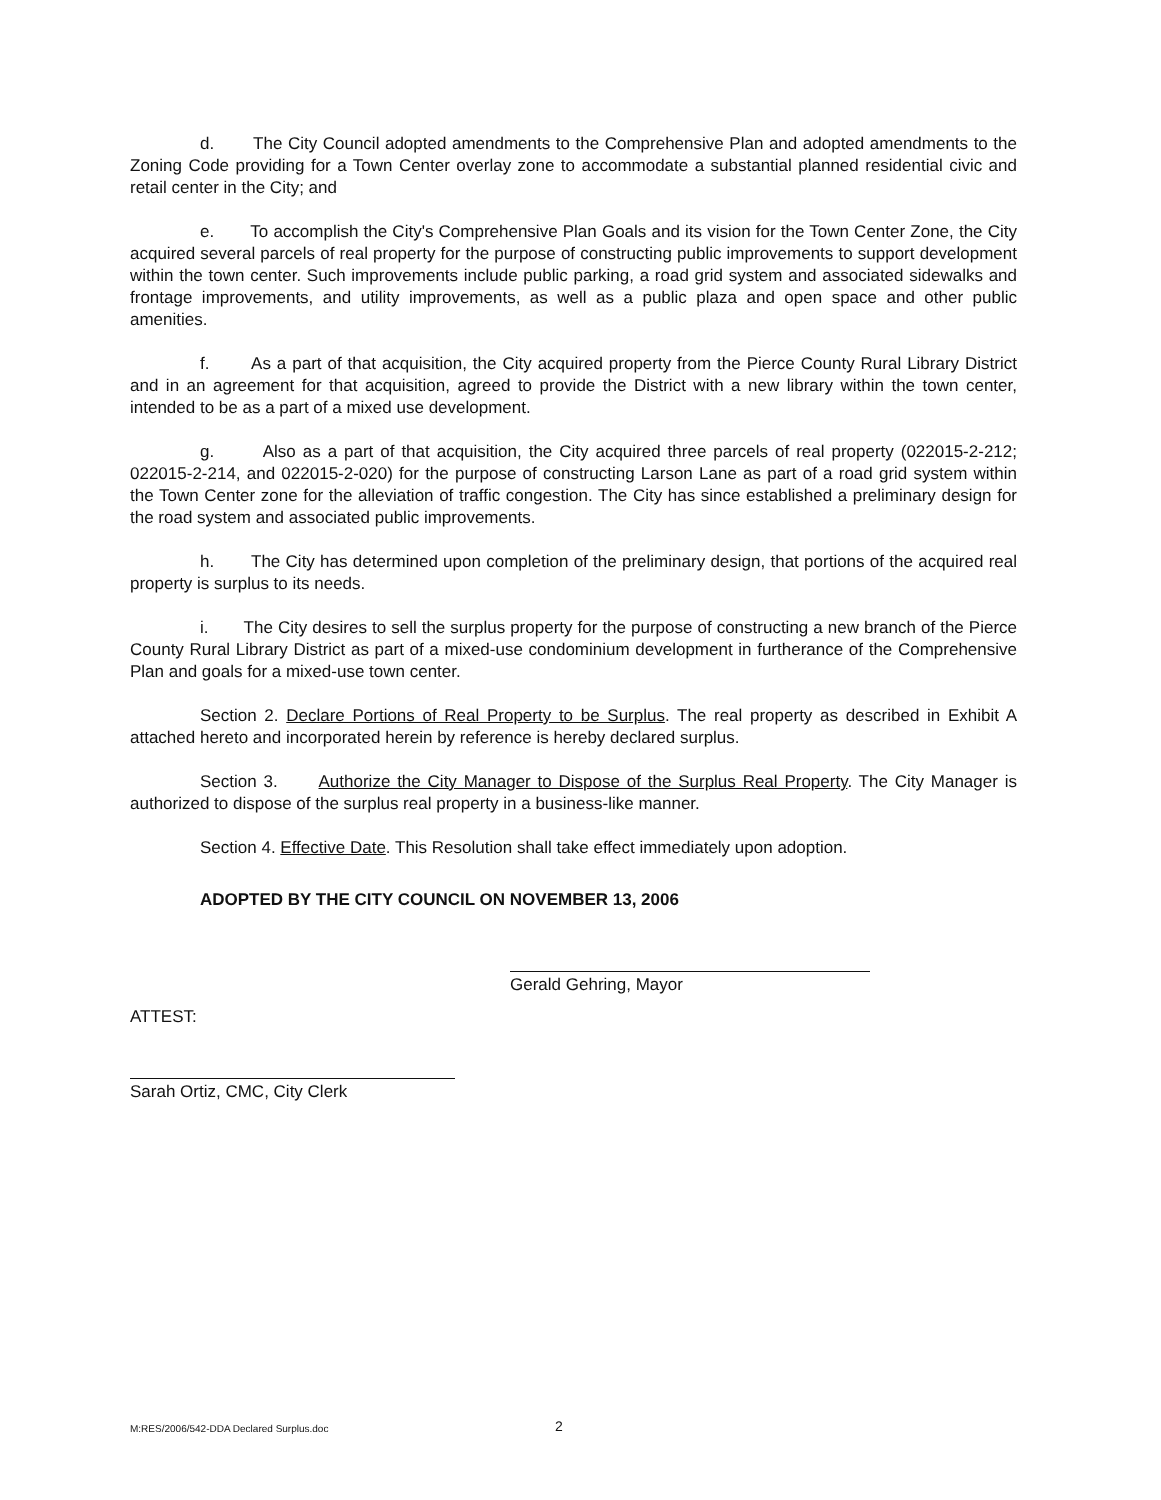d. The City Council adopted amendments to the Comprehensive Plan and adopted amendments to the Zoning Code providing for a Town Center overlay zone to accommodate a substantial planned residential civic and retail center in the City; and
e. To accomplish the City's Comprehensive Plan Goals and its vision for the Town Center Zone, the City acquired several parcels of real property for the purpose of constructing public improvements to support development within the town center. Such improvements include public parking, a road grid system and associated sidewalks and frontage improvements, and utility improvements, as well as a public plaza and open space and other public amenities.
f. As a part of that acquisition, the City acquired property from the Pierce County Rural Library District and in an agreement for that acquisition, agreed to provide the District with a new library within the town center, intended to be as a part of a mixed use development.
g. Also as a part of that acquisition, the City acquired three parcels of real property (022015-2-212; 022015-2-214, and 022015-2-020) for the purpose of constructing Larson Lane as part of a road grid system within the Town Center zone for the alleviation of traffic congestion. The City has since established a preliminary design for the road system and associated public improvements.
h. The City has determined upon completion of the preliminary design, that portions of the acquired real property is surplus to its needs.
i. The City desires to sell the surplus property for the purpose of constructing a new branch of the Pierce County Rural Library District as part of a mixed-use condominium development in furtherance of the Comprehensive Plan and goals for a mixed-use town center.
Section 2. Declare Portions of Real Property to be Surplus. The real property as described in Exhibit A attached hereto and incorporated herein by reference is hereby declared surplus.
Section 3. Authorize the City Manager to Dispose of the Surplus Real Property. The City Manager is authorized to dispose of the surplus real property in a business-like manner.
Section 4. Effective Date. This Resolution shall take effect immediately upon adoption.
ADOPTED BY THE CITY COUNCIL ON NOVEMBER 13, 2006
Gerald Gehring, Mayor
ATTEST:
Sarah Ortiz, CMC, City Clerk
M:RES/2006/542-DDA Declared Surplus.doc 2